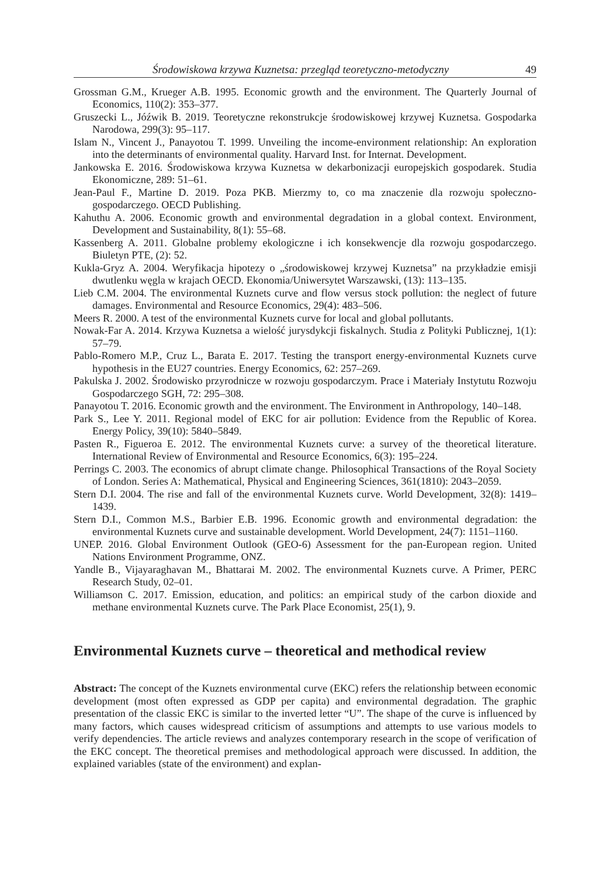Środowiskowa krzywa Kuznetsa: przegląd teoretyczno-metodyczny 49
Grossman G.M., Krueger A.B. 1995. Economic growth and the environment. The Quarterly Journal of Economics, 110(2): 353–377.
Gruszecki L., Jóźwik B. 2019. Teoretyczne rekonstrukcje środowiskowej krzywej Kuznetsa. Gospodarka Narodowa, 299(3): 95–117.
Islam N., Vincent J., Panayotou T. 1999. Unveiling the income-environment relationship: An exploration into the determinants of environmental quality. Harvard Inst. for Internat. Development.
Jankowska E. 2016. Środowiskowa krzywa Kuznetsa w dekarbonizacji europejskich gospodarek. Studia Ekonomiczne, 289: 51–61.
Jean-Paul F., Martine D. 2019. Poza PKB. Mierzmy to, co ma znaczenie dla rozwoju społeczno-gospodarczego. OECD Publishing.
Kahuthu A. 2006. Economic growth and environmental degradation in a global context. Environment, Development and Sustainability, 8(1): 55–68.
Kassenberg A. 2011. Globalne problemy ekologiczne i ich konsekwencje dla rozwoju gospodarczego. Biuletyn PTE, (2): 52.
Kukla-Gryz A. 2004. Weryfikacja hipotezy o „środowiskowej krzywej Kuznetsa” na przykładzie emisji dwutlenku węgla w krajach OECD. Ekonomia/Uniwersytet Warszawski, (13): 113–135.
Lieb C.M. 2004. The environmental Kuznets curve and flow versus stock pollution: the neglect of future damages. Environmental and Resource Economics, 29(4): 483–506.
Meers R. 2000. A test of the environmental Kuznets curve for local and global pollutants.
Nowak-Far A. 2014. Krzywa Kuznetsa a wielość jurysdykcji fiskalnych. Studia z Polityki Publicznej, 1(1): 57–79.
Pablo-Romero M.P., Cruz L., Barata E. 2017. Testing the transport energy-environmental Kuznets curve hypothesis in the EU27 countries. Energy Economics, 62: 257–269.
Pakulska J. 2002. Środowisko przyrodnicze w rozwoju gospodarczym. Prace i Materiały Instytutu Rozwoju Gospodarczego SGH, 72: 295–308.
Panayotou T. 2016. Economic growth and the environment. The Environment in Anthropology, 140–148.
Park S., Lee Y. 2011. Regional model of EKC for air pollution: Evidence from the Republic of Korea. Energy Policy, 39(10): 5840–5849.
Pasten R., Figueroa E. 2012. The environmental Kuznets curve: a survey of the theoretical literature. International Review of Environmental and Resource Economics, 6(3): 195–224.
Perrings C. 2003. The economics of abrupt climate change. Philosophical Transactions of the Royal Society of London. Series A: Mathematical, Physical and Engineering Sciences, 361(1810): 2043–2059.
Stern D.I. 2004. The rise and fall of the environmental Kuznets curve. World Development, 32(8): 1419–1439.
Stern D.I., Common M.S., Barbier E.B. 1996. Economic growth and environmental degradation: the environmental Kuznets curve and sustainable development. World Development, 24(7): 1151–1160.
UNEP. 2016. Global Environment Outlook (GEO-6) Assessment for the pan-European region. United Nations Environment Programme, ONZ.
Yandle B., Vijayaraghavan M., Bhattarai M. 2002. The environmental Kuznets curve. A Primer, PERC Research Study, 02–01.
Williamson C. 2017. Emission, education, and politics: an empirical study of the carbon dioxide and methane environmental Kuznets curve. The Park Place Economist, 25(1), 9.
Environmental Kuznets curve – theoretical and methodical review
Abstract: The concept of the Kuznets environmental curve (EKC) refers the relationship between economic development (most often expressed as GDP per capita) and environmental degradation. The graphic presentation of the classic EKC is similar to the inverted letter “U”. The shape of the curve is influenced by many factors, which causes widespread criticism of assumptions and attempts to use various models to verify dependencies. The article reviews and analyzes contemporary research in the scope of verification of the EKC concept. The theoretical premises and methodological approach were discussed. In addition, the explained variables (state of the environment) and explan-